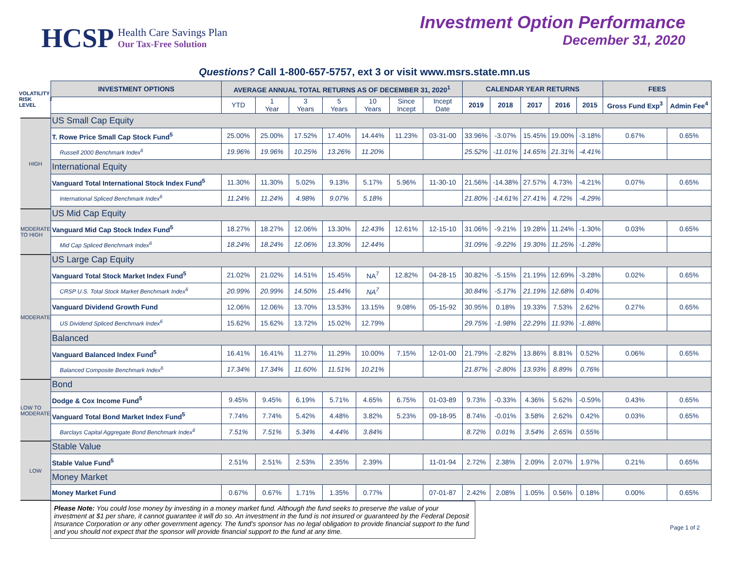HCSP
Health Care Savings Plan
Our Tax-Free Solution
Investment Option Performance
December 31, 2020
Questions? Call 1-800-657-5757, ext 3 or visit www.msrs.state.mn.us
VOLATILITY RISK LEVEL<sup>2</sup>
HIGH
MODERATE TO HIGH
MODERATE
LOW TO MODERATE
LOW
| INVESTMENT OPTIONS | AVERAGE ANNUAL TOTAL RETURNS AS OF DECEMBER 31, 2020<sup>1</sup> | | | | | | | CALENDAR YEAR RETURNS | | | | | FEES | |
| --- | --- | --- | --- | --- | --- | --- | --- | --- | --- | --- | --- | --- | --- | --- |
| | YTD | 1 Year | 3 Years | 5 Years | 10 Years | Since Incept | Incept Date | 2019 | 2018 | 2017 | 2016 | 2015 | Gross Fund Exp<sup>3</sup> | Admin Fee<sup>4</sup> |
| US Small Cap Equity | | | | | | | | | | | | | | |
| T. Rowe Price Small Cap Stock Fund<sup>5</sup> | 25.00% | 25.00% | 17.52% | 17.40% | 14.44% | 11.23% | 03-31-00 | 33.96% | -3.07% | 15.45% | 19.00% | -3.18% | 0.67% | 0.65% |
| Russell 2000 Benchmark Index<sup>6</sup> | 19.96% | 19.96% | 10.25% | 13.26% | 11.20% | | | 25.52% | -11.01% | 14.65% | 21.31% | -4.41% | | |
| International Equity | | | | | | | | | | | | | | |
| Vanguard Total International Stock Index Fund<sup>5</sup> | 11.30% | 11.30% | 5.02% | 9.13% | 5.17% | 5.96% | 11-30-10 | 21.56% | -14.38% | 27.57% | 4.73% | -4.21% | 0.07% | 0.65% |
| International Spliced Benchmark Index<sup>6</sup> | 11.24% | 11.24% | 4.98% | 9.07% | 5.18% | | | 21.80% | -14.61% | 27.41% | 4.72% | -4.29% | | |
| US Mid Cap Equity | | | | | | | | | | | | | | |
| Vanguard Mid Cap Stock Index Fund<sup>5</sup> | 18.27% | 18.27% | 12.06% | 13.30% | 12.43% | 12.61% | 12-15-10 | 31.06% | -9.21% | 19.28% | 11.24% | -1.30% | 0.03% | 0.65% |
| Mid Cap Spliced Benchmark Index<sup>6</sup> | 18.24% | 18.24% | 12.06% | 13.30% | 12.44% | | | 31.09% | -9.22% | 19.30% | 11.25% | -1.28% | | |
| US Large Cap Equity | | | | | | | | | | | | | | |
| Vanguard Total Stock Market Index Fund<sup>5</sup> | 21.02% | 21.02% | 14.51% | 15.45% | NA<sup>7</sup> | 12.82% | 04-28-15 | 30.82% | -5.15% | 21.19% | 12.69% | -3.28% | 0.02% | 0.65% |
| CRSP U.S. Total Stock Market Benchmark Index<sup>6</sup> | 20.99% | 20.99% | 14.50% | 15.44% | NA<sup>7</sup> | | | 30.84% | -5.17% | 21.19% | 12.68% | 0.40% | | |
| Vanguard Dividend Growth Fund | 12.06% | 12.06% | 13.70% | 13.53% | 13.15% | 9.08% | 05-15-92 | 30.95% | 0.18% | 19.33% | 7.53% | 2.62% | 0.27% | 0.65% |
| US Dividend Spliced Benchmark Index<sup>6</sup> | 15.62% | 15.62% | 13.72% | 15.02% | 12.79% | | | 29.75% | -1.98% | 22.29% | 11.93% | -1.88% | | |
| Balanced | | | | | | | | | | | | | | |
| Vanguard Balanced Index Fund<sup>5</sup> | 16.41% | 16.41% | 11.27% | 11.29% | 10.00% | 7.15% | 12-01-00 | 21.79% | -2.82% | 13.86% | 8.81% | 0.52% | 0.06% | 0.65% |
| Balanced Composite Benchmark Index<sup>6</sup> | 17.34% | 17.34% | 11.60% | 11.51% | 10.21% | | | 21.87% | -2.80% | 13.93% | 8.89% | 0.76% | | |
| Bond | | | | | | | | | | | | | | |
| Dodge & Cox Income Fund<sup>5</sup> | 9.45% | 9.45% | 6.19% | 5.71% | 4.65% | 6.75% | 01-03-89 | 9.73% | -0.33% | 4.36% | 5.62% | -0.59% | 0.43% | 0.65% |
| Vanguard Total Bond Market Index Fund<sup>5</sup> | 7.74% | 7.74% | 5.42% | 4.48% | 3.82% | 5.23% | 09-18-95 | 8.74% | -0.01% | 3.58% | 2.62% | 0.42% | 0.03% | 0.65% |
| Barclays Capital Aggregate Bond Benchmark Index<sup>6</sup> | 7.51% | 7.51% | 5.34% | 4.44% | 3.84% | | | 8.72% | 0.01% | 3.54% | 2.65% | 0.55% | | |
| Stable Value | | | | | | | | | | | | | | |
| Stable Value Fund<sup>5</sup> | 2.51% | 2.51% | 2.53% | 2.35% | 2.39% | | 11-01-94 | 2.72% | 2.38% | 2.09% | 2.07% | 1.97% | 0.21% | 0.65% |
| Money Market | | | | | | | | | | | | | | |
| Money Market Fund | 0.67% | 0.67% | 1.71% | 1.35% | 0.77% | | 07-01-87 | 2.42% | 2.08% | 1.05% | 0.56% | 0.18% | 0.00% | 0.65% |
Please Note: You could lose money by investing in a money market fund. Although the fund seeks to preserve the value of your investment at $1 per share, it cannot guarantee it will do so. An investment in the fund is not insured or guaranteed by the Federal Deposit Insurance Corporation or any other government agency. The fund’s sponsor has no legal obligation to provide financial support to the fund and you should not expect that the sponsor will provide financial support to the fund at any time.
Page 1 of 2